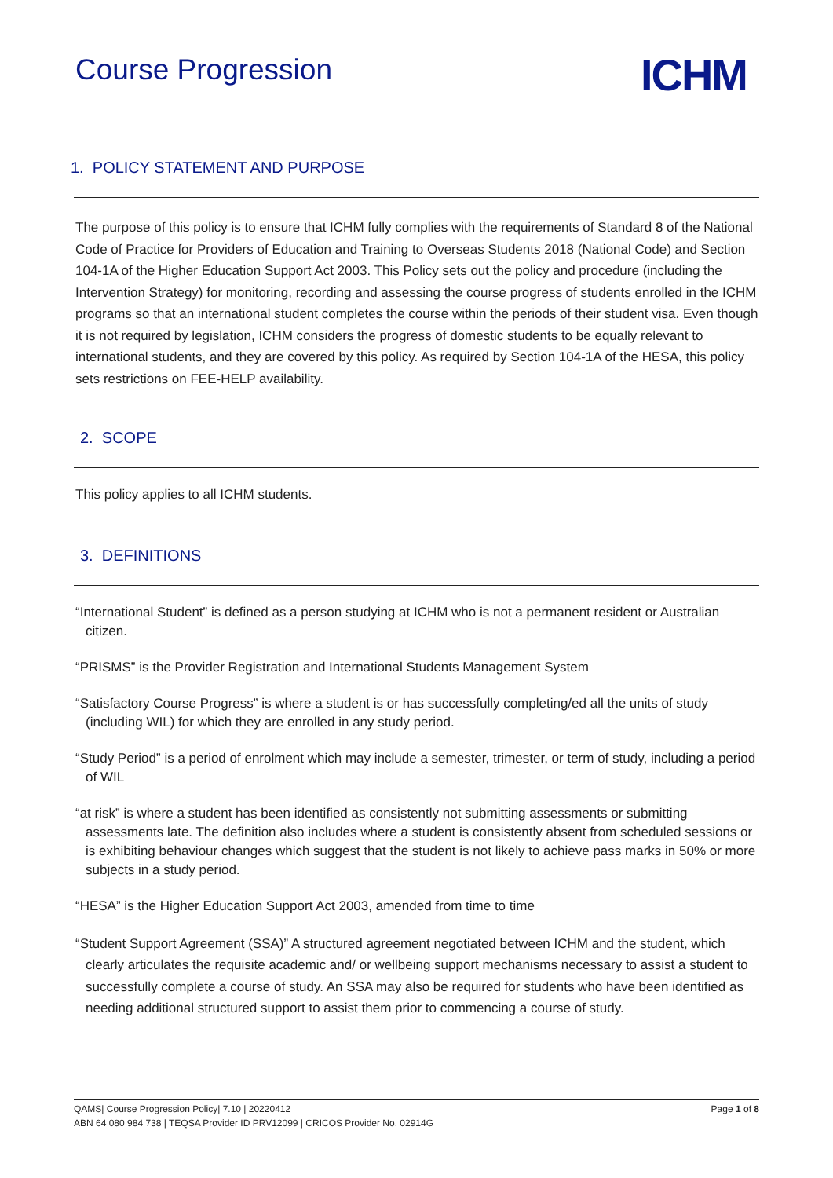Course Progression
ICHM
1. POLICY STATEMENT AND PURPOSE
The purpose of this policy is to ensure that ICHM fully complies with the requirements of Standard 8 of the National Code of Practice for Providers of Education and Training to Overseas Students 2018 (National Code) and Section 104-1A of the Higher Education Support Act 2003. This Policy sets out the policy and procedure (including the Intervention Strategy) for monitoring, recording and assessing the course progress of students enrolled in the ICHM programs so that an international student completes the course within the periods of their student visa. Even though it is not required by legislation, ICHM considers the progress of domestic students to be equally relevant to international students, and they are covered by this policy. As required by Section 104-1A of the HESA, this policy sets restrictions on FEE-HELP availability.
2. SCOPE
This policy applies to all ICHM students.
3. DEFINITIONS
“International Student” is defined as a person studying at ICHM who is not a permanent resident or Australian citizen.
“PRISMS” is the Provider Registration and International Students Management System
“Satisfactory Course Progress” is where a student is or has successfully completing/ed all the units of study (including WIL) for which they are enrolled in any study period.
“Study Period” is a period of enrolment which may include a semester, trimester, or term of study, including a period of WIL
“at risk” is where a student has been identified as consistently not submitting assessments or submitting assessments late. The definition also includes where a student is consistently absent from scheduled sessions or is exhibiting behaviour changes which suggest that the student is not likely to achieve pass marks in 50% or more subjects in a study period.
“HESA” is the Higher Education Support Act 2003, amended from time to time
“Student Support Agreement (SSA)” A structured agreement negotiated between ICHM and the student, which clearly articulates the requisite academic and/ or wellbeing support mechanisms necessary to assist a student to successfully complete a course of study. An SSA may also be required for students who have been identified as needing additional structured support to assist them prior to commencing a course of study.
QAMS| Course Progression Policy| 7.10 | 20220412 Page 1 of 8
ABN 64 080 984 738 | TEQSA Provider ID PRV12099 | CRICOS Provider No. 02914G